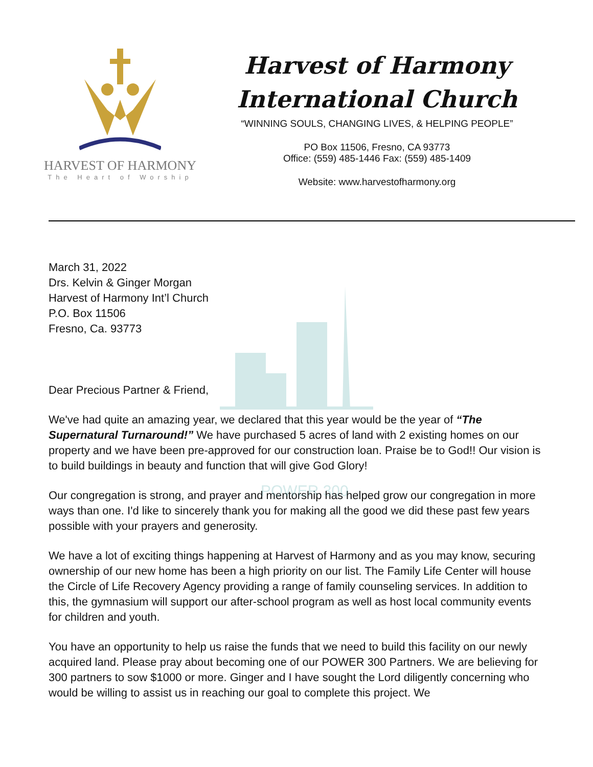POWER 300
HARVEST OF HARMONY
The Heart of Worship
Harvest of Harmony
International Church
“WINNING SOULS, CHANGING LIVES, & HELPING PEOPLE”
PO Box 11506, Fresno, CA 93773
Office: (559) 485-1446 Fax: (559) 485-1409
Website: www.harvestofharmony.org
March 31, 2022
Drs. Kelvin & Ginger Morgan
Harvest of Harmony Int’l Church
P.O. Box 11506
Fresno, Ca. 93773
Dear Precious Partner & Friend,
We've had quite an amazing year, we declared that this year would be the year of “The Supernatural Turnaround!” We have purchased 5 acres of land with 2 existing homes on our property and we have been pre-approved for our construction loan. Praise be to God!! Our vision is to build buildings in beauty and function that will give God Glory!
Our congregation is strong, and prayer and mentorship has helped grow our congregation in more ways than one. I'd like to sincerely thank you for making all the good we did these past few years possible with your prayers and generosity.
We have a lot of exciting things happening at Harvest of Harmony and as you may know, securing ownership of our new home has been a high priority on our list. The Family Life Center will house the Circle of Life Recovery Agency providing a range of family counseling services. In addition to this, the gymnasium will support our after-school program as well as host local community events for children and youth.
You have an opportunity to help us raise the funds that we need to build this facility on our newly acquired land. Please pray about becoming one of our POWER 300 Partners. We are believing for 300 partners to sow $1000 or more. Ginger and I have sought the Lord diligently concerning who would be willing to assist us in reaching our goal to complete this project. We